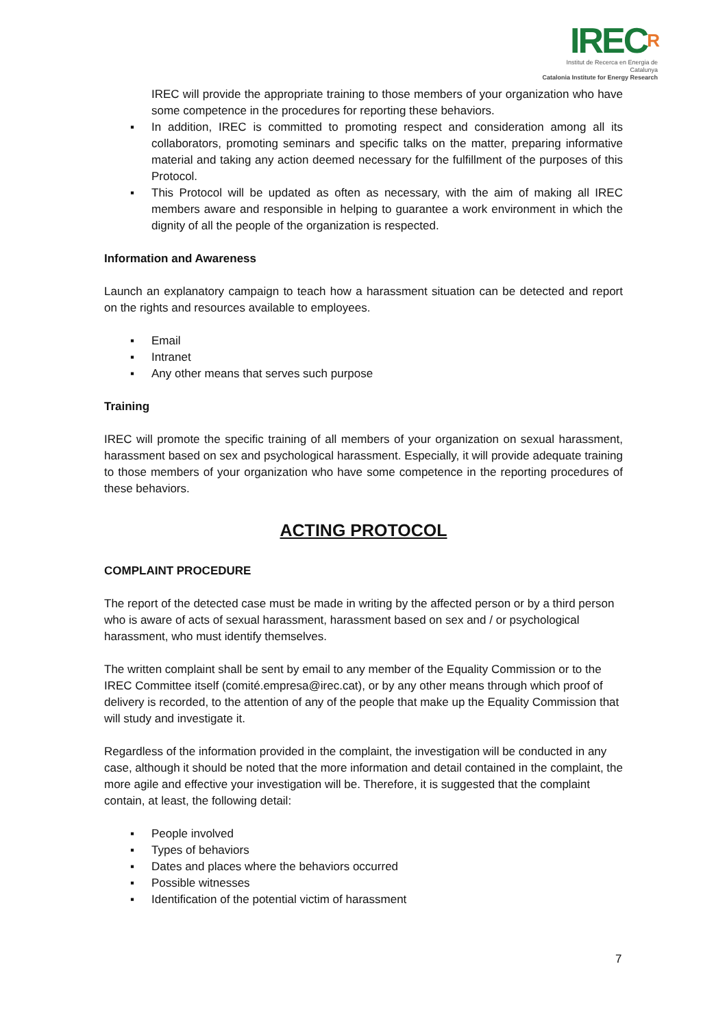IRECR
Institut de Recerca en Energia de Catalunya
Catalonia Institute for Energy Research
IREC will provide the appropriate training to those members of your organization who have some competence in the procedures for reporting these behaviors.
▪ In addition, IREC is committed to promoting respect and consideration among all its collaborators, promoting seminars and specific talks on the matter, preparing informative material and taking any action deemed necessary for the fulfillment of the purposes of this Protocol.
▪ This Protocol will be updated as often as necessary, with the aim of making all IREC members aware and responsible in helping to guarantee a work environment in which the dignity of all the people of the organization is respected.
Information and Awareness
Launch an explanatory campaign to teach how a harassment situation can be detected and report on the rights and resources available to employees.
▪ Email
▪ Intranet
▪ Any other means that serves such purpose
Training
IREC will promote the specific training of all members of your organization on sexual harassment, harassment based on sex and psychological harassment. Especially, it will provide adequate training to those members of your organization who have some competence in the reporting procedures of these behaviors.
ACTING PROTOCOL
COMPLAINT PROCEDURE
The report of the detected case must be made in writing by the affected person or by a third person who is aware of acts of sexual harassment, harassment based on sex and / or psychological harassment, who must identify themselves.
The written complaint shall be sent by email to any member of the Equality Commission or to the IREC Committee itself (comité.empresa@irec.cat), or by any other means through which proof of delivery is recorded, to the attention of any of the people that make up the Equality Commission that will study and investigate it.
Regardless of the information provided in the complaint, the investigation will be conducted in any case, although it should be noted that the more information and detail contained in the complaint, the more agile and effective your investigation will be. Therefore, it is suggested that the complaint contain, at least, the following detail:
▪ People involved
▪ Types of behaviors
▪ Dates and places where the behaviors occurred
▪ Possible witnesses
▪ Identification of the potential victim of harassment
7